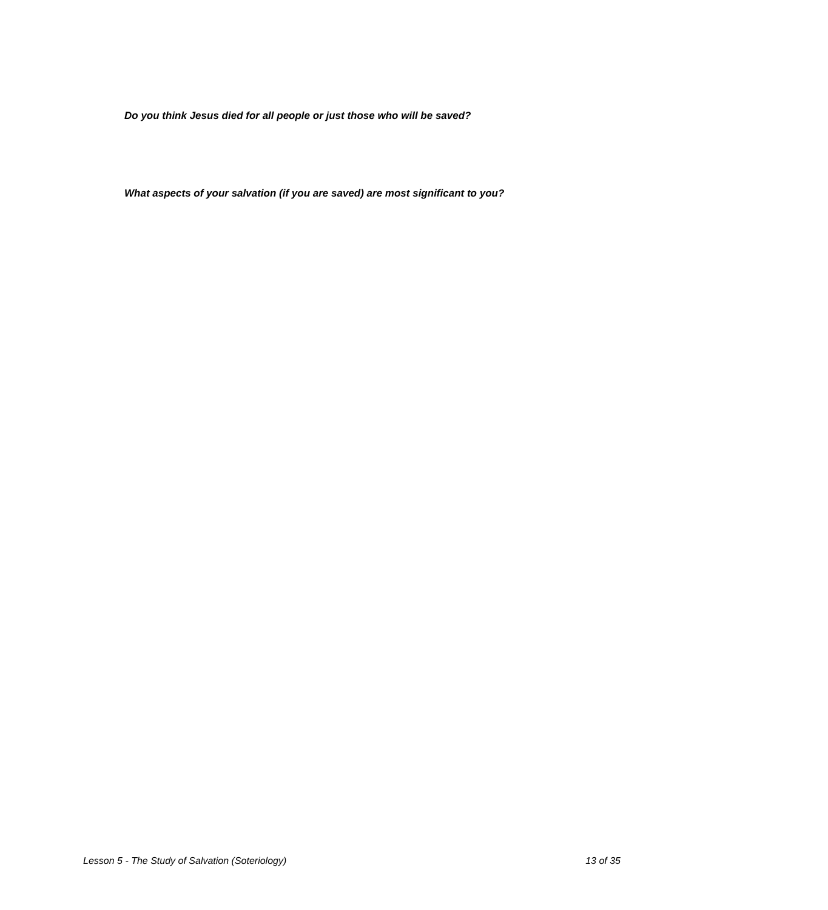Do you think Jesus died for all people or just those who will be saved?
What aspects of your salvation (if you are saved) are most significant to you?
Lesson 5 - The Study of Salvation (Soteriology) 13 of 35